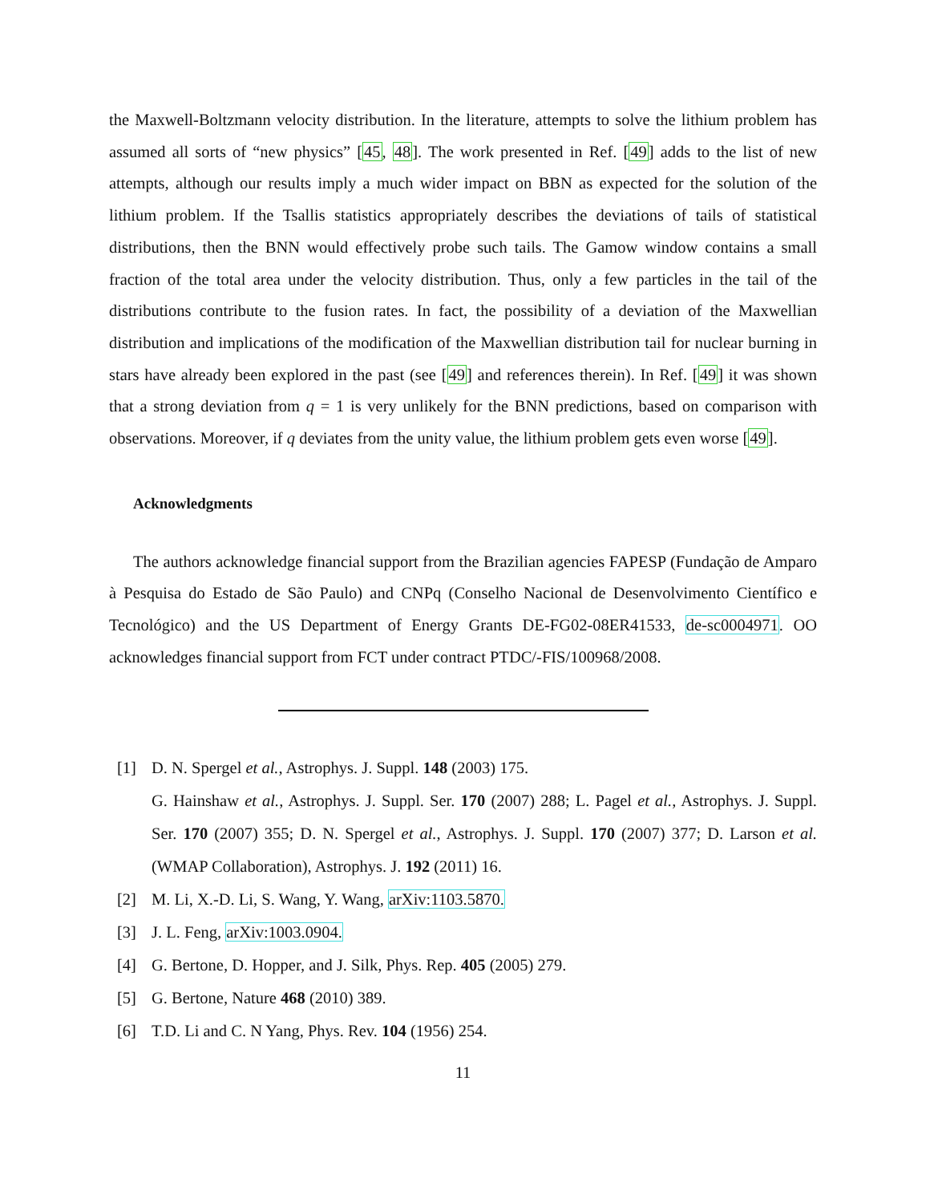the Maxwell-Boltzmann velocity distribution. In the literature, attempts to solve the lithium problem has assumed all sorts of “new physics” [45, 48]. The work presented in Ref. [49] adds to the list of new attempts, although our results imply a much wider impact on BBN as expected for the solution of the lithium problem. If the Tsallis statistics appropriately describes the deviations of tails of statistical distributions, then the BNN would effectively probe such tails. The Gamow window contains a small fraction of the total area under the velocity distribution. Thus, only a few particles in the tail of the distributions contribute to the fusion rates. In fact, the possibility of a deviation of the Maxwellian distribution and implications of the modification of the Maxwellian distribution tail for nuclear burning in stars have already been explored in the past (see [49] and references therein). In Ref. [49] it was shown that a strong deviation from q = 1 is very unlikely for the BNN predictions, based on comparison with observations. Moreover, if q deviates from the unity value, the lithium problem gets even worse [49].
Acknowledgments
The authors acknowledge financial support from the Brazilian agencies FAPESP (Fundação de Amparo à Pesquisa do Estado de São Paulo) and CNPq (Conselho Nacional de Desenvolvimento Científico e Tecnológico) and the US Department of Energy Grants DE-FG02-08ER41533, de-sc0004971. OO acknowledges financial support from FCT under contract PTDC/-FIS/100968/2008.
[1] D. N. Spergel et al., Astrophys. J. Suppl. 148 (2003) 175.
G. Hainshaw et al., Astrophys. J. Suppl. Ser. 170 (2007) 288; L. Pagel et al., Astrophys. J. Suppl. Ser. 170 (2007) 355; D. N. Spergel et al., Astrophys. J. Suppl. 170 (2007) 377; D. Larson et al. (WMAP Collaboration), Astrophys. J. 192 (2011) 16.
[2] M. Li, X.-D. Li, S. Wang, Y. Wang, arXiv:1103.5870.
[3] J. L. Feng, arXiv:1003.0904.
[4] G. Bertone, D. Hopper, and J. Silk, Phys. Rep. 405 (2005) 279.
[5] G. Bertone, Nature 468 (2010) 389.
[6] T.D. Li and C. N Yang, Phys. Rev. 104 (1956) 254.
11